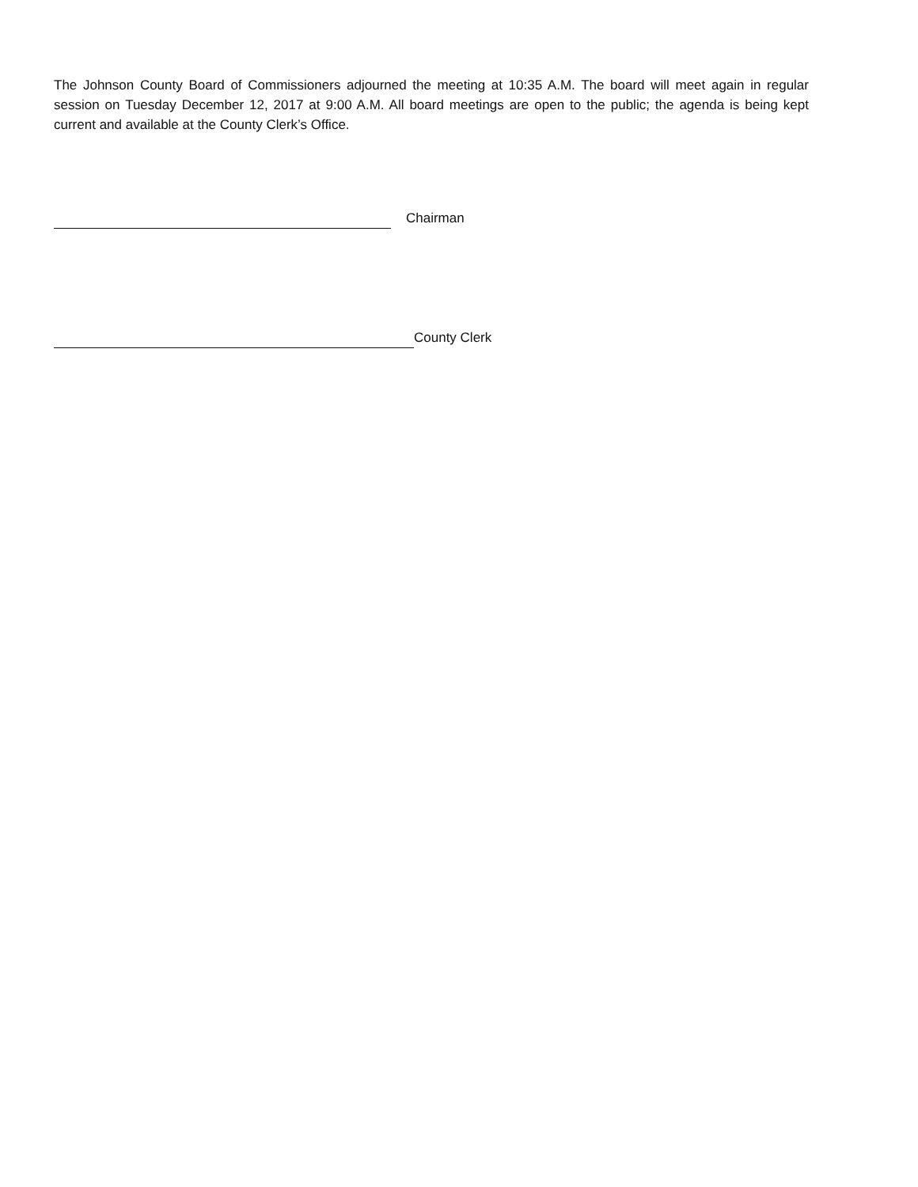The Johnson County Board of Commissioners adjourned the meeting at 10:35 A.M. The board will meet again in regular session on Tuesday December 12, 2017 at 9:00 A.M. All board meetings are open to the public; the agenda is being kept current and available at the County Clerk’s Office.
Chairman
County Clerk